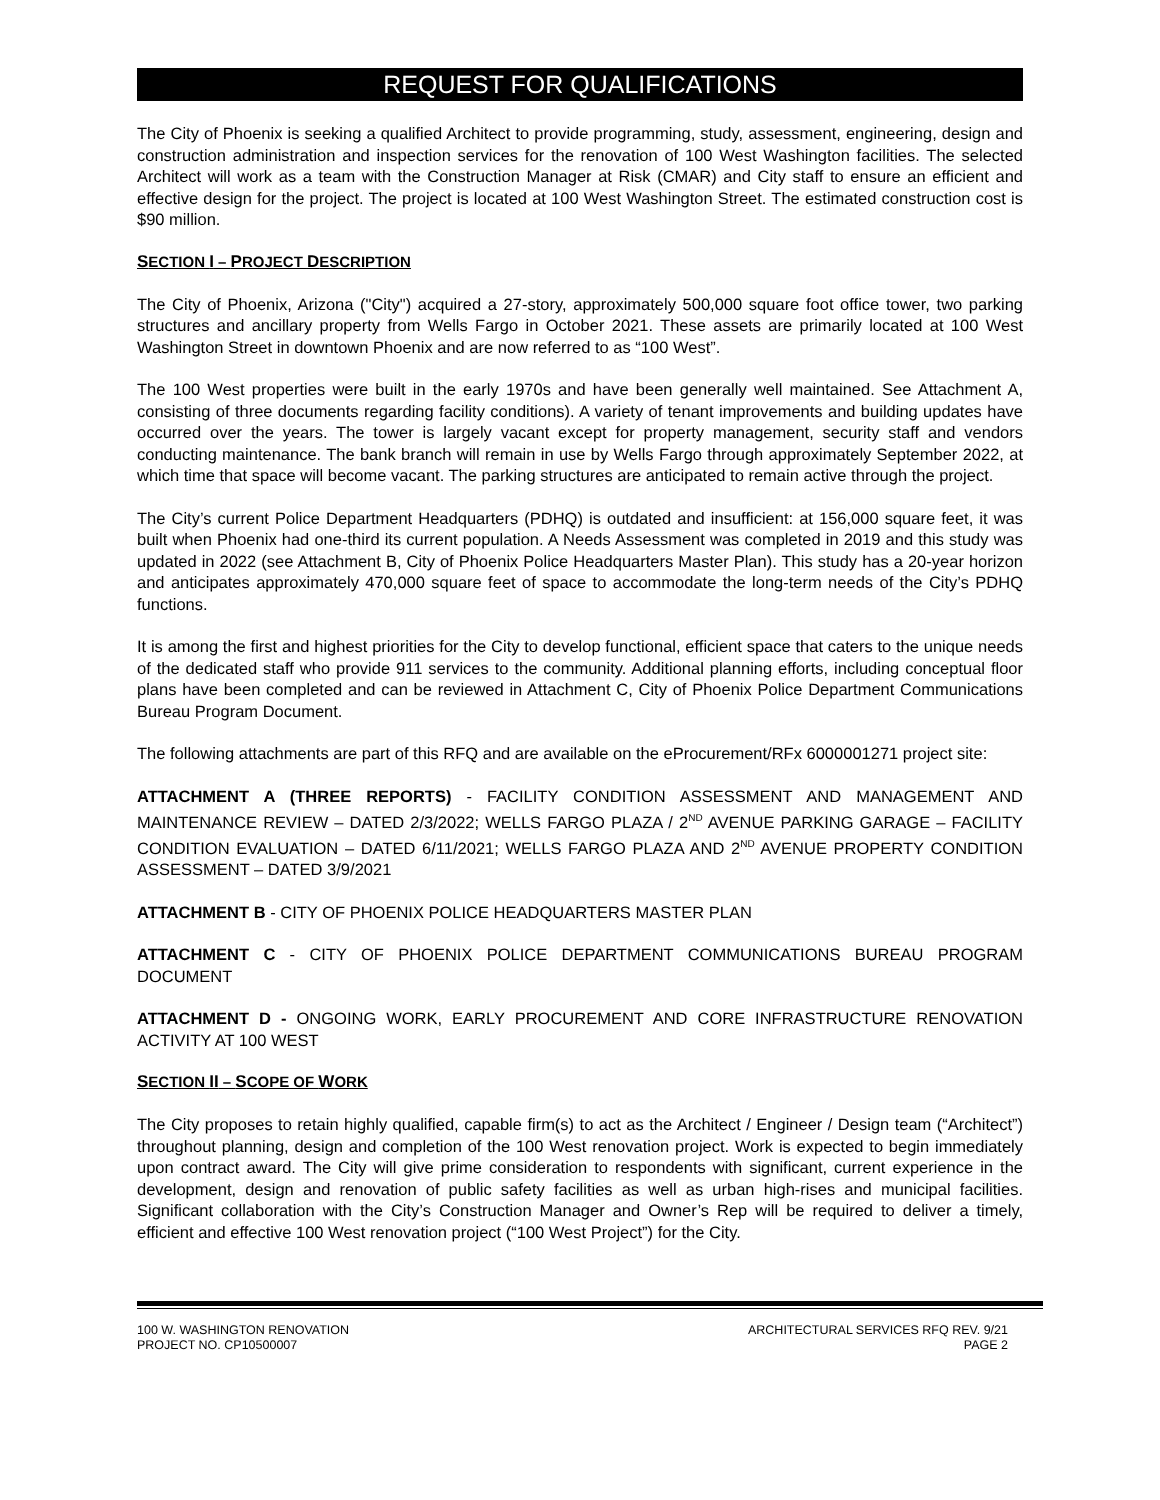REQUEST FOR QUALIFICATIONS
The City of Phoenix is seeking a qualified Architect to provide programming, study, assessment, engineering, design and construction administration and inspection services for the renovation of 100 West Washington facilities. The selected Architect will work as a team with the Construction Manager at Risk (CMAR) and City staff to ensure an efficient and effective design for the project. The project is located at 100 West Washington Street. The estimated construction cost is $90 million.
SECTION I – PROJECT DESCRIPTION
The City of Phoenix, Arizona ("City") acquired a 27-story, approximately 500,000 square foot office tower, two parking structures and ancillary property from Wells Fargo in October 2021. These assets are primarily located at 100 West Washington Street in downtown Phoenix and are now referred to as “100 West”.
The 100 West properties were built in the early 1970s and have been generally well maintained. See Attachment A, consisting of three documents regarding facility conditions). A variety of tenant improvements and building updates have occurred over the years. The tower is largely vacant except for property management, security staff and vendors conducting maintenance. The bank branch will remain in use by Wells Fargo through approximately September 2022, at which time that space will become vacant. The parking structures are anticipated to remain active through the project.
The City’s current Police Department Headquarters (PDHQ) is outdated and insufficient: at 156,000 square feet, it was built when Phoenix had one-third its current population. A Needs Assessment was completed in 2019 and this study was updated in 2022 (see Attachment B, City of Phoenix Police Headquarters Master Plan). This study has a 20-year horizon and anticipates approximately 470,000 square feet of space to accommodate the long-term needs of the City’s PDHQ functions.
It is among the first and highest priorities for the City to develop functional, efficient space that caters to the unique needs of the dedicated staff who provide 911 services to the community. Additional planning efforts, including conceptual floor plans have been completed and can be reviewed in Attachment C, City of Phoenix Police Department Communications Bureau Program Document.
The following attachments are part of this RFQ and are available on the eProcurement/RFx 6000001271 project site:
ATTACHMENT A (THREE REPORTS) - FACILITY CONDITION ASSESSMENT AND MANAGEMENT AND MAINTENANCE REVIEW – DATED 2/3/2022; WELLS FARGO PLAZA / 2<sup>ND</sup> AVENUE PARKING GARAGE – FACILITY CONDITION EVALUATION – DATED 6/11/2021; WELLS FARGO PLAZA AND 2<sup>ND</sup> AVENUE PROPERTY CONDITION ASSESSMENT – DATED 3/9/2021
ATTACHMENT B - CITY OF PHOENIX POLICE HEADQUARTERS MASTER PLAN
ATTACHMENT C - CITY OF PHOENIX POLICE DEPARTMENT COMMUNICATIONS BUREAU PROGRAM DOCUMENT
ATTACHMENT D - ONGOING WORK, EARLY PROCUREMENT AND CORE INFRASTRUCTURE RENOVATION ACTIVITY AT 100 WEST
SECTION II – SCOPE OF WORK
The City proposes to retain highly qualified, capable firm(s) to act as the Architect / Engineer / Design team (“Architect”) throughout planning, design and completion of the 100 West renovation project. Work is expected to begin immediately upon contract award. The City will give prime consideration to respondents with significant, current experience in the development, design and renovation of public safety facilities as well as urban high-rises and municipal facilities. Significant collaboration with the City’s Construction Manager and Owner’s Rep will be required to deliver a timely, efficient and effective 100 West renovation project (“100 West Project”) for the City.
100 W. WASHINGTON RENOVATION
PROJECT NO. CP10500007
ARCHITECTURAL SERVICES RFQ REV. 9/21
PAGE 2